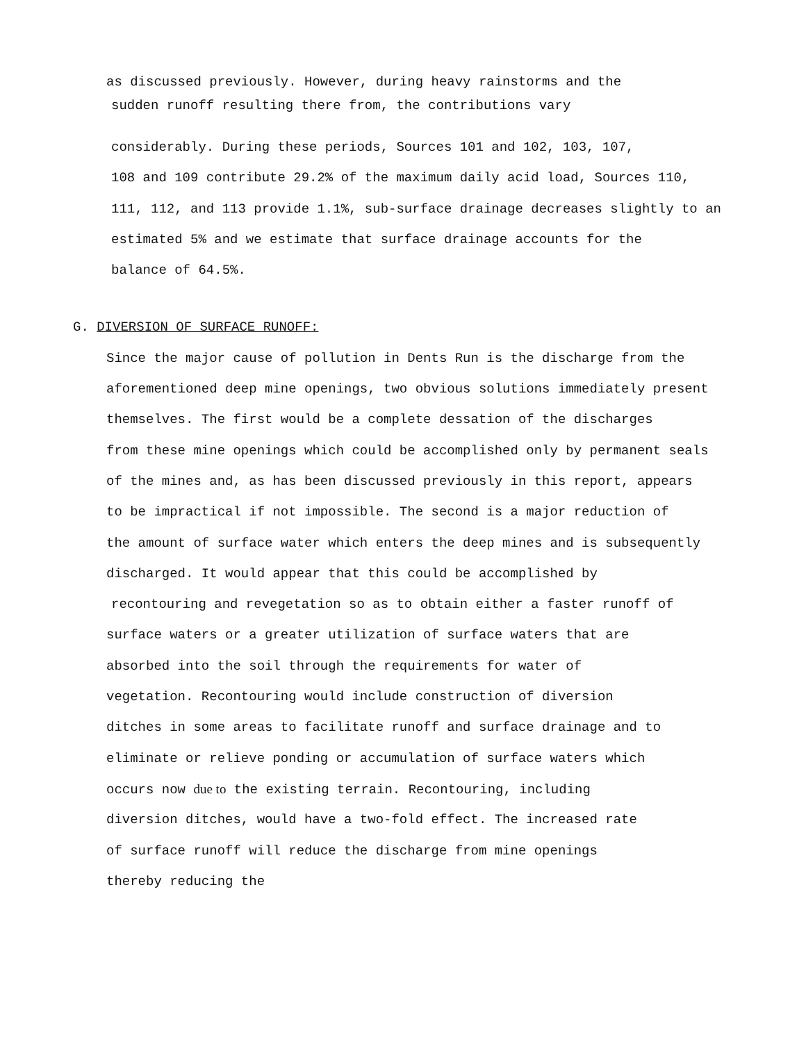as discussed previously. However, during heavy rainstorms and the
sudden runoff resulting there from, the contributions vary
considerably. During these periods, Sources 101 and 102, 103, 107,
108 and 109 contribute 29.2% of the maximum daily acid load, Sources 110,
111, 112, and 113 provide 1.1%, sub-surface drainage decreases slightly to an
estimated 5% and we estimate that surface drainage accounts for the
balance of 64.5%.
G. DIVERSION OF SURFACE RUNOFF:
Since the major cause of pollution in Dents Run is the discharge from the
aforementioned deep mine openings, two obvious solutions immediately present
themselves. The first would be a complete dessation of the discharges
from these mine openings which could be accomplished only by permanent seals
of the mines and, as has been discussed previously in this report, appears
to be impractical if not impossible. The second is a major reduction of
the amount of surface water which enters the deep mines and is subsequently
discharged. It would appear that this could be accomplished by
recontouring and revegetation so as to obtain either a faster runoff of
surface waters or a greater utilization of surface waters that are
absorbed into the soil through the requirements for water of
vegetation. Recontouring would include construction of diversion
ditches in some areas to facilitate runoff and surface drainage and to
eliminate or relieve ponding or accumulation of surface waters which
occurs now due to the existing terrain. Recontouring, including
diversion ditches, would have a two-fold effect. The increased rate
of surface runoff will reduce the discharge from mine openings
thereby reducing the